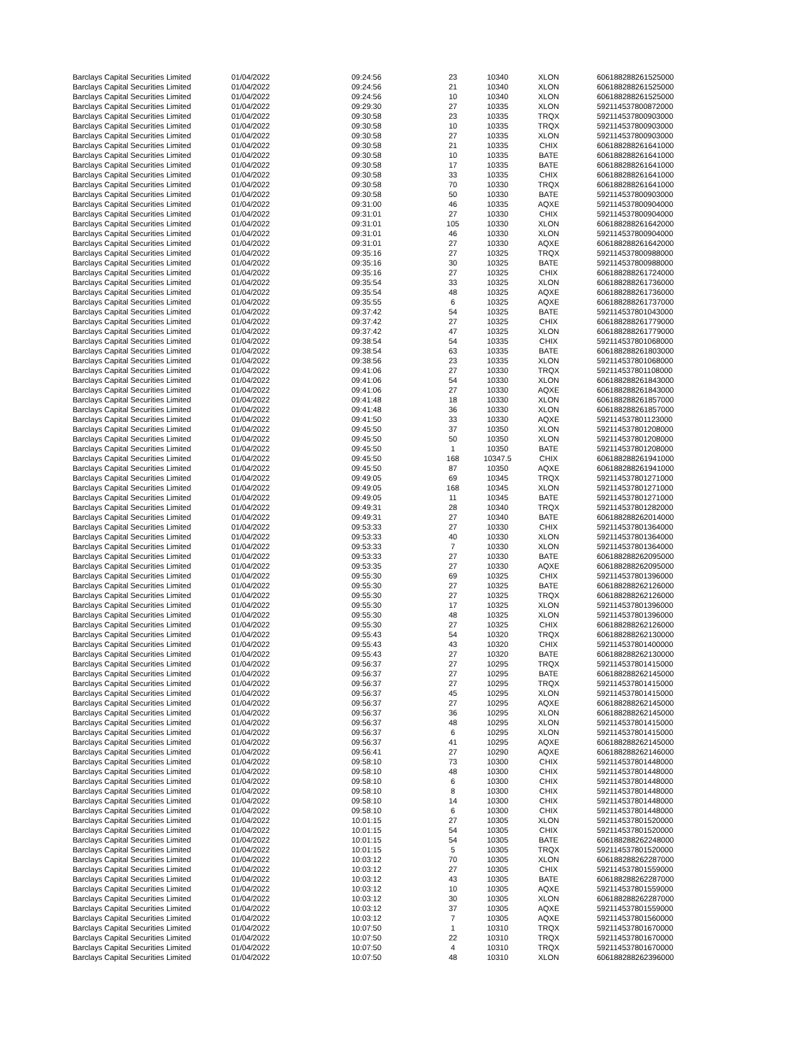| Barclays Capital Securities Limited | 01/04/2022 | 09:24:56 | 23 | 10340 | XLON | 606188288261525000 |
| Barclays Capital Securities Limited | 01/04/2022 | 09:24:56 | 21 | 10340 | XLON | 606188288261525000 |
| Barclays Capital Securities Limited | 01/04/2022 | 09:24:56 | 10 | 10340 | XLON | 606188288261525000 |
| Barclays Capital Securities Limited | 01/04/2022 | 09:29:30 | 27 | 10335 | XLON | 592114537800872000 |
| Barclays Capital Securities Limited | 01/04/2022 | 09:30:58 | 23 | 10335 | TRQX | 592114537800903000 |
| Barclays Capital Securities Limited | 01/04/2022 | 09:30:58 | 10 | 10335 | TRQX | 592114537800903000 |
| Barclays Capital Securities Limited | 01/04/2022 | 09:30:58 | 27 | 10335 | XLON | 592114537800903000 |
| Barclays Capital Securities Limited | 01/04/2022 | 09:30:58 | 21 | 10335 | CHIX | 606188288261641000 |
| Barclays Capital Securities Limited | 01/04/2022 | 09:30:58 | 10 | 10335 | BATE | 606188288261641000 |
| Barclays Capital Securities Limited | 01/04/2022 | 09:30:58 | 17 | 10335 | BATE | 606188288261641000 |
| Barclays Capital Securities Limited | 01/04/2022 | 09:30:58 | 33 | 10335 | CHIX | 606188288261641000 |
| Barclays Capital Securities Limited | 01/04/2022 | 09:30:58 | 70 | 10330 | TRQX | 606188288261641000 |
| Barclays Capital Securities Limited | 01/04/2022 | 09:30:58 | 50 | 10330 | BATE | 592114537800903000 |
| Barclays Capital Securities Limited | 01/04/2022 | 09:31:00 | 46 | 10335 | AQXE | 592114537800904000 |
| Barclays Capital Securities Limited | 01/04/2022 | 09:31:01 | 27 | 10330 | CHIX | 592114537800904000 |
| Barclays Capital Securities Limited | 01/04/2022 | 09:31:01 | 105 | 10330 | XLON | 606188288261642000 |
| Barclays Capital Securities Limited | 01/04/2022 | 09:31:01 | 46 | 10330 | XLON | 592114537800904000 |
| Barclays Capital Securities Limited | 01/04/2022 | 09:31:01 | 27 | 10330 | AQXE | 606188288261642000 |
| Barclays Capital Securities Limited | 01/04/2022 | 09:35:16 | 27 | 10325 | TRQX | 592114537800988000 |
| Barclays Capital Securities Limited | 01/04/2022 | 09:35:16 | 30 | 10325 | BATE | 592114537800988000 |
| Barclays Capital Securities Limited | 01/04/2022 | 09:35:16 | 27 | 10325 | CHIX | 606188288261724000 |
| Barclays Capital Securities Limited | 01/04/2022 | 09:35:54 | 33 | 10325 | XLON | 606188288261736000 |
| Barclays Capital Securities Limited | 01/04/2022 | 09:35:54 | 48 | 10325 | AQXE | 606188288261736000 |
| Barclays Capital Securities Limited | 01/04/2022 | 09:35:55 | 6 | 10325 | AQXE | 606188288261737000 |
| Barclays Capital Securities Limited | 01/04/2022 | 09:37:42 | 54 | 10325 | BATE | 592114537801043000 |
| Barclays Capital Securities Limited | 01/04/2022 | 09:37:42 | 27 | 10325 | CHIX | 606188288261779000 |
| Barclays Capital Securities Limited | 01/04/2022 | 09:37:42 | 47 | 10325 | XLON | 606188288261779000 |
| Barclays Capital Securities Limited | 01/04/2022 | 09:38:54 | 54 | 10335 | CHIX | 592114537801068000 |
| Barclays Capital Securities Limited | 01/04/2022 | 09:38:54 | 63 | 10335 | BATE | 606188288261803000 |
| Barclays Capital Securities Limited | 01/04/2022 | 09:38:56 | 23 | 10335 | XLON | 592114537801068000 |
| Barclays Capital Securities Limited | 01/04/2022 | 09:41:06 | 27 | 10330 | TRQX | 592114537801108000 |
| Barclays Capital Securities Limited | 01/04/2022 | 09:41:06 | 54 | 10330 | XLON | 606188288261843000 |
| Barclays Capital Securities Limited | 01/04/2022 | 09:41:06 | 27 | 10330 | AQXE | 606188288261843000 |
| Barclays Capital Securities Limited | 01/04/2022 | 09:41:48 | 18 | 10330 | XLON | 606188288261857000 |
| Barclays Capital Securities Limited | 01/04/2022 | 09:41:48 | 36 | 10330 | XLON | 606188288261857000 |
| Barclays Capital Securities Limited | 01/04/2022 | 09:41:50 | 33 | 10330 | AQXE | 592114537801123000 |
| Barclays Capital Securities Limited | 01/04/2022 | 09:45:50 | 37 | 10350 | XLON | 592114537801208000 |
| Barclays Capital Securities Limited | 01/04/2022 | 09:45:50 | 50 | 10350 | XLON | 592114537801208000 |
| Barclays Capital Securities Limited | 01/04/2022 | 09:45:50 | 1 | 10350 | BATE | 592114537801208000 |
| Barclays Capital Securities Limited | 01/04/2022 | 09:45:50 | 168 | 10347.5 | CHIX | 606188288261941000 |
| Barclays Capital Securities Limited | 01/04/2022 | 09:45:50 | 87 | 10350 | AQXE | 606188288261941000 |
| Barclays Capital Securities Limited | 01/04/2022 | 09:49:05 | 69 | 10345 | TRQX | 592114537801271000 |
| Barclays Capital Securities Limited | 01/04/2022 | 09:49:05 | 168 | 10345 | XLON | 592114537801271000 |
| Barclays Capital Securities Limited | 01/04/2022 | 09:49:05 | 11 | 10345 | BATE | 592114537801271000 |
| Barclays Capital Securities Limited | 01/04/2022 | 09:49:31 | 28 | 10340 | TRQX | 592114537801282000 |
| Barclays Capital Securities Limited | 01/04/2022 | 09:49:31 | 27 | 10340 | BATE | 606188288262014000 |
| Barclays Capital Securities Limited | 01/04/2022 | 09:53:33 | 27 | 10330 | CHIX | 592114537801364000 |
| Barclays Capital Securities Limited | 01/04/2022 | 09:53:33 | 40 | 10330 | XLON | 592114537801364000 |
| Barclays Capital Securities Limited | 01/04/2022 | 09:53:33 | 7 | 10330 | XLON | 592114537801364000 |
| Barclays Capital Securities Limited | 01/04/2022 | 09:53:33 | 27 | 10330 | BATE | 606188288262095000 |
| Barclays Capital Securities Limited | 01/04/2022 | 09:53:35 | 27 | 10330 | AQXE | 606188288262095000 |
| Barclays Capital Securities Limited | 01/04/2022 | 09:55:30 | 69 | 10325 | CHIX | 592114537801396000 |
| Barclays Capital Securities Limited | 01/04/2022 | 09:55:30 | 27 | 10325 | BATE | 606188288262126000 |
| Barclays Capital Securities Limited | 01/04/2022 | 09:55:30 | 27 | 10325 | TRQX | 606188288262126000 |
| Barclays Capital Securities Limited | 01/04/2022 | 09:55:30 | 17 | 10325 | XLON | 592114537801396000 |
| Barclays Capital Securities Limited | 01/04/2022 | 09:55:30 | 48 | 10325 | XLON | 592114537801396000 |
| Barclays Capital Securities Limited | 01/04/2022 | 09:55:30 | 27 | 10325 | CHIX | 606188288262126000 |
| Barclays Capital Securities Limited | 01/04/2022 | 09:55:43 | 54 | 10320 | TRQX | 606188288262130000 |
| Barclays Capital Securities Limited | 01/04/2022 | 09:55:43 | 43 | 10320 | CHIX | 592114537801400000 |
| Barclays Capital Securities Limited | 01/04/2022 | 09:55:43 | 27 | 10320 | BATE | 606188288262130000 |
| Barclays Capital Securities Limited | 01/04/2022 | 09:56:37 | 27 | 10295 | TRQX | 592114537801415000 |
| Barclays Capital Securities Limited | 01/04/2022 | 09:56:37 | 27 | 10295 | BATE | 606188288262145000 |
| Barclays Capital Securities Limited | 01/04/2022 | 09:56:37 | 27 | 10295 | TRQX | 592114537801415000 |
| Barclays Capital Securities Limited | 01/04/2022 | 09:56:37 | 45 | 10295 | XLON | 592114537801415000 |
| Barclays Capital Securities Limited | 01/04/2022 | 09:56:37 | 27 | 10295 | AQXE | 606188288262145000 |
| Barclays Capital Securities Limited | 01/04/2022 | 09:56:37 | 36 | 10295 | XLON | 606188288262145000 |
| Barclays Capital Securities Limited | 01/04/2022 | 09:56:37 | 48 | 10295 | XLON | 592114537801415000 |
| Barclays Capital Securities Limited | 01/04/2022 | 09:56:37 | 6 | 10295 | XLON | 592114537801415000 |
| Barclays Capital Securities Limited | 01/04/2022 | 09:56:37 | 41 | 10295 | AQXE | 606188288262145000 |
| Barclays Capital Securities Limited | 01/04/2022 | 09:56:41 | 27 | 10290 | AQXE | 606188288262146000 |
| Barclays Capital Securities Limited | 01/04/2022 | 09:58:10 | 73 | 10300 | CHIX | 592114537801448000 |
| Barclays Capital Securities Limited | 01/04/2022 | 09:58:10 | 48 | 10300 | CHIX | 592114537801448000 |
| Barclays Capital Securities Limited | 01/04/2022 | 09:58:10 | 6 | 10300 | CHIX | 592114537801448000 |
| Barclays Capital Securities Limited | 01/04/2022 | 09:58:10 | 8 | 10300 | CHIX | 592114537801448000 |
| Barclays Capital Securities Limited | 01/04/2022 | 09:58:10 | 14 | 10300 | CHIX | 592114537801448000 |
| Barclays Capital Securities Limited | 01/04/2022 | 09:58:10 | 6 | 10300 | CHIX | 592114537801448000 |
| Barclays Capital Securities Limited | 01/04/2022 | 10:01:15 | 27 | 10305 | XLON | 592114537801520000 |
| Barclays Capital Securities Limited | 01/04/2022 | 10:01:15 | 54 | 10305 | CHIX | 592114537801520000 |
| Barclays Capital Securities Limited | 01/04/2022 | 10:01:15 | 54 | 10305 | BATE | 606188288262248000 |
| Barclays Capital Securities Limited | 01/04/2022 | 10:01:15 | 5 | 10305 | TRQX | 592114537801520000 |
| Barclays Capital Securities Limited | 01/04/2022 | 10:03:12 | 70 | 10305 | XLON | 606188288262287000 |
| Barclays Capital Securities Limited | 01/04/2022 | 10:03:12 | 27 | 10305 | CHIX | 592114537801559000 |
| Barclays Capital Securities Limited | 01/04/2022 | 10:03:12 | 43 | 10305 | BATE | 606188288262287000 |
| Barclays Capital Securities Limited | 01/04/2022 | 10:03:12 | 10 | 10305 | AQXE | 592114537801559000 |
| Barclays Capital Securities Limited | 01/04/2022 | 10:03:12 | 30 | 10305 | XLON | 606188288262287000 |
| Barclays Capital Securities Limited | 01/04/2022 | 10:03:12 | 37 | 10305 | AQXE | 592114537801559000 |
| Barclays Capital Securities Limited | 01/04/2022 | 10:03:12 | 7 | 10305 | AQXE | 592114537801560000 |
| Barclays Capital Securities Limited | 01/04/2022 | 10:07:50 | 1 | 10310 | TRQX | 592114537801670000 |
| Barclays Capital Securities Limited | 01/04/2022 | 10:07:50 | 22 | 10310 | TRQX | 592114537801670000 |
| Barclays Capital Securities Limited | 01/04/2022 | 10:07:50 | 4 | 10310 | TRQX | 592114537801670000 |
| Barclays Capital Securities Limited | 01/04/2022 | 10:07:50 | 48 | 10310 | XLON | 606188288262396000 |